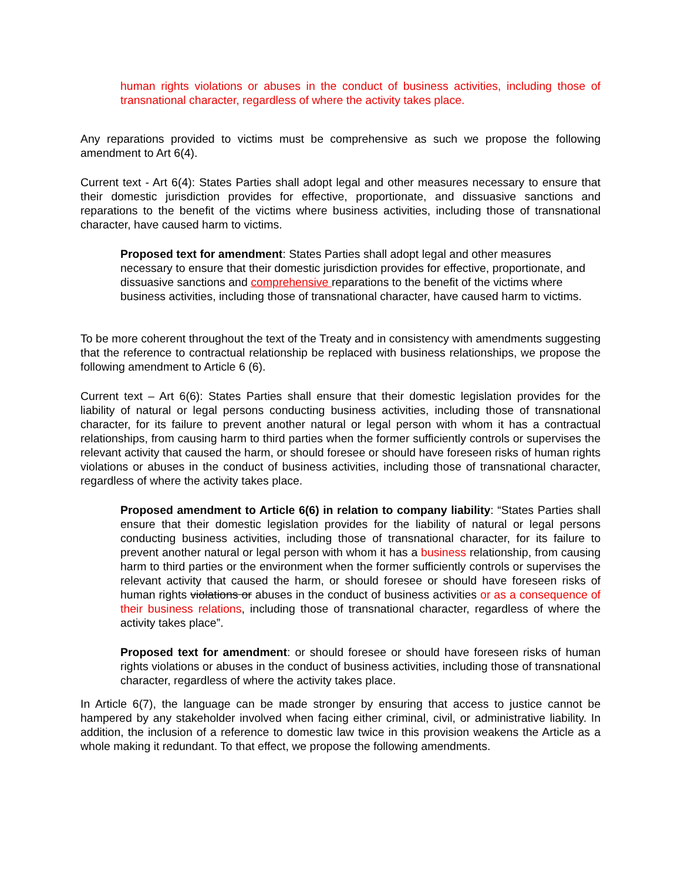human rights violations or abuses in the conduct of business activities, including those of transnational character, regardless of where the activity takes place.
Any reparations provided to victims must be comprehensive as such we propose the following amendment to Art 6(4).
Current text - Art 6(4): States Parties shall adopt legal and other measures necessary to ensure that their domestic jurisdiction provides for effective, proportionate, and dissuasive sanctions and reparations to the benefit of the victims where business activities, including those of transnational character, have caused harm to victims.
Proposed text for amendment: States Parties shall adopt legal and other measures necessary to ensure that their domestic jurisdiction provides for effective, proportionate, and dissuasive sanctions and comprehensive reparations to the benefit of the victims where business activities, including those of transnational character, have caused harm to victims.
To be more coherent throughout the text of the Treaty and in consistency with amendments suggesting that the reference to contractual relationship be replaced with business relationships, we propose the following amendment to Article 6 (6).
Current text – Art 6(6): States Parties shall ensure that their domestic legislation provides for the liability of natural or legal persons conducting business activities, including those of transnational character, for its failure to prevent another natural or legal person with whom it has a contractual relationships, from causing harm to third parties when the former sufficiently controls or supervises the relevant activity that caused the harm, or should foresee or should have foreseen risks of human rights violations or abuses in the conduct of business activities, including those of transnational character, regardless of where the activity takes place.
Proposed amendment to Article 6(6) in relation to company liability: “States Parties shall ensure that their domestic legislation provides for the liability of natural or legal persons conducting business activities, including those of transnational character, for its failure to prevent another natural or legal person with whom it has a business relationship, from causing harm to third parties or the environment when the former sufficiently controls or supervises the relevant activity that caused the harm, or should foresee or should have foreseen risks of human rights violations or abuses in the conduct of business activities or as a consequence of their business relations, including those of transnational character, regardless of where the activity takes place”.
Proposed text for amendment: or should foresee or should have foreseen risks of human rights violations or abuses in the conduct of business activities, including those of transnational character, regardless of where the activity takes place.
In Article 6(7), the language can be made stronger by ensuring that access to justice cannot be hampered by any stakeholder involved when facing either criminal, civil, or administrative liability. In addition, the inclusion of a reference to domestic law twice in this provision weakens the Article as a whole making it redundant. To that effect, we propose the following amendments.